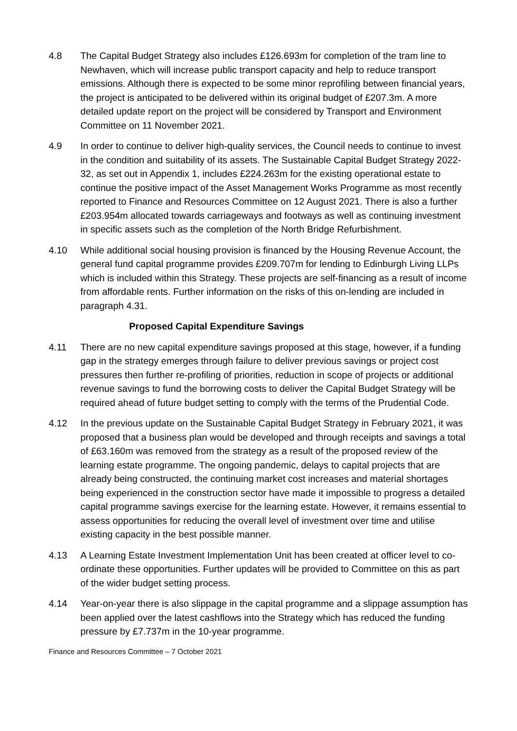4.8 The Capital Budget Strategy also includes £126.693m for completion of the tram line to Newhaven, which will increase public transport capacity and help to reduce transport emissions. Although there is expected to be some minor reprofiling between financial years, the project is anticipated to be delivered within its original budget of £207.3m. A more detailed update report on the project will be considered by Transport and Environment Committee on 11 November 2021.
4.9 In order to continue to deliver high-quality services, the Council needs to continue to invest in the condition and suitability of its assets. The Sustainable Capital Budget Strategy 2022-32, as set out in Appendix 1, includes £224.263m for the existing operational estate to continue the positive impact of the Asset Management Works Programme as most recently reported to Finance and Resources Committee on 12 August 2021. There is also a further £203.954m allocated towards carriageways and footways as well as continuing investment in specific assets such as the completion of the North Bridge Refurbishment.
4.10 While additional social housing provision is financed by the Housing Revenue Account, the general fund capital programme provides £209.707m for lending to Edinburgh Living LLPs which is included within this Strategy. These projects are self-financing as a result of income from affordable rents. Further information on the risks of this on-lending are included in paragraph 4.31.
Proposed Capital Expenditure Savings
4.11 There are no new capital expenditure savings proposed at this stage, however, if a funding gap in the strategy emerges through failure to deliver previous savings or project cost pressures then further re-profiling of priorities, reduction in scope of projects or additional revenue savings to fund the borrowing costs to deliver the Capital Budget Strategy will be required ahead of future budget setting to comply with the terms of the Prudential Code.
4.12 In the previous update on the Sustainable Capital Budget Strategy in February 2021, it was proposed that a business plan would be developed and through receipts and savings a total of £63.160m was removed from the strategy as a result of the proposed review of the learning estate programme. The ongoing pandemic, delays to capital projects that are already being constructed, the continuing market cost increases and material shortages being experienced in the construction sector have made it impossible to progress a detailed capital programme savings exercise for the learning estate. However, it remains essential to assess opportunities for reducing the overall level of investment over time and utilise existing capacity in the best possible manner.
4.13 A Learning Estate Investment Implementation Unit has been created at officer level to co-ordinate these opportunities. Further updates will be provided to Committee on this as part of the wider budget setting process.
4.14 Year-on-year there is also slippage in the capital programme and a slippage assumption has been applied over the latest cashflows into the Strategy which has reduced the funding pressure by £7.737m in the 10-year programme.
Finance and Resources Committee – 7 October 2021